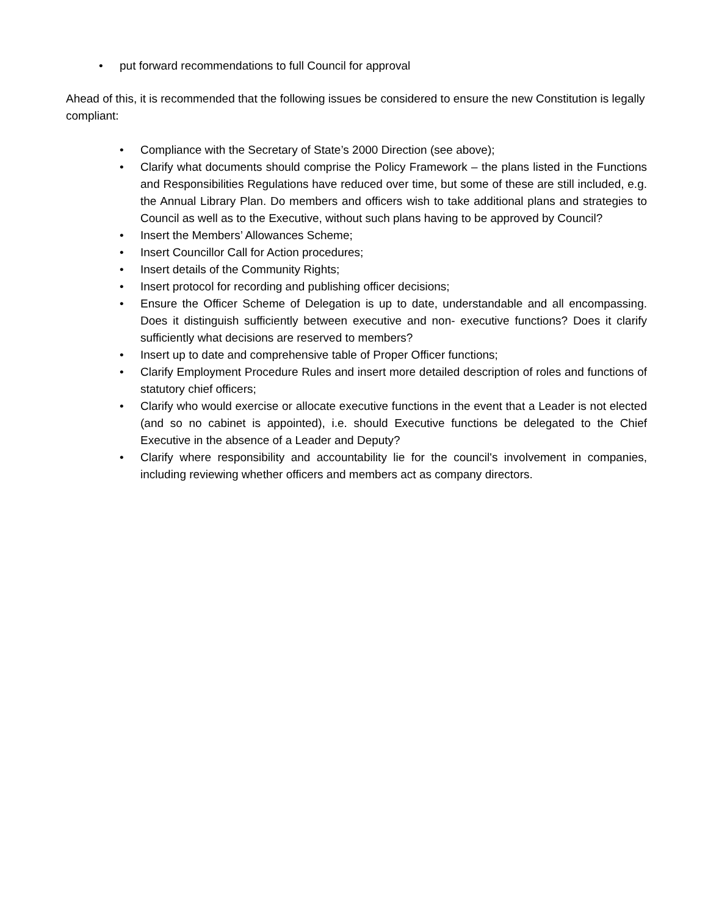• put forward recommendations to full Council for approval
Ahead of this, it is recommended that the following issues be considered to ensure the new Constitution is legally compliant:
• Compliance with the Secretary of State’s 2000 Direction (see above);
• Clarify what documents should comprise the Policy Framework – the plans listed in the Functions and Responsibilities Regulations have reduced over time, but some of these are still included, e.g. the Annual Library Plan. Do members and officers wish to take additional plans and strategies to Council as well as to the Executive, without such plans having to be approved by Council?
• Insert the Members’ Allowances Scheme;
• Insert Councillor Call for Action procedures;
• Insert details of the Community Rights;
• Insert protocol for recording and publishing officer decisions;
• Ensure the Officer Scheme of Delegation is up to date, understandable and all encompassing. Does it distinguish sufficiently between executive and non- executive functions? Does it clarify sufficiently what decisions are reserved to members?
• Insert up to date and comprehensive table of Proper Officer functions;
• Clarify Employment Procedure Rules and insert more detailed description of roles and functions of statutory chief officers;
• Clarify who would exercise or allocate executive functions in the event that a Leader is not elected (and so no cabinet is appointed), i.e. should Executive functions be delegated to the Chief Executive in the absence of a Leader and Deputy?
• Clarify where responsibility and accountability lie for the council's involvement in companies, including reviewing whether officers and members act as company directors.